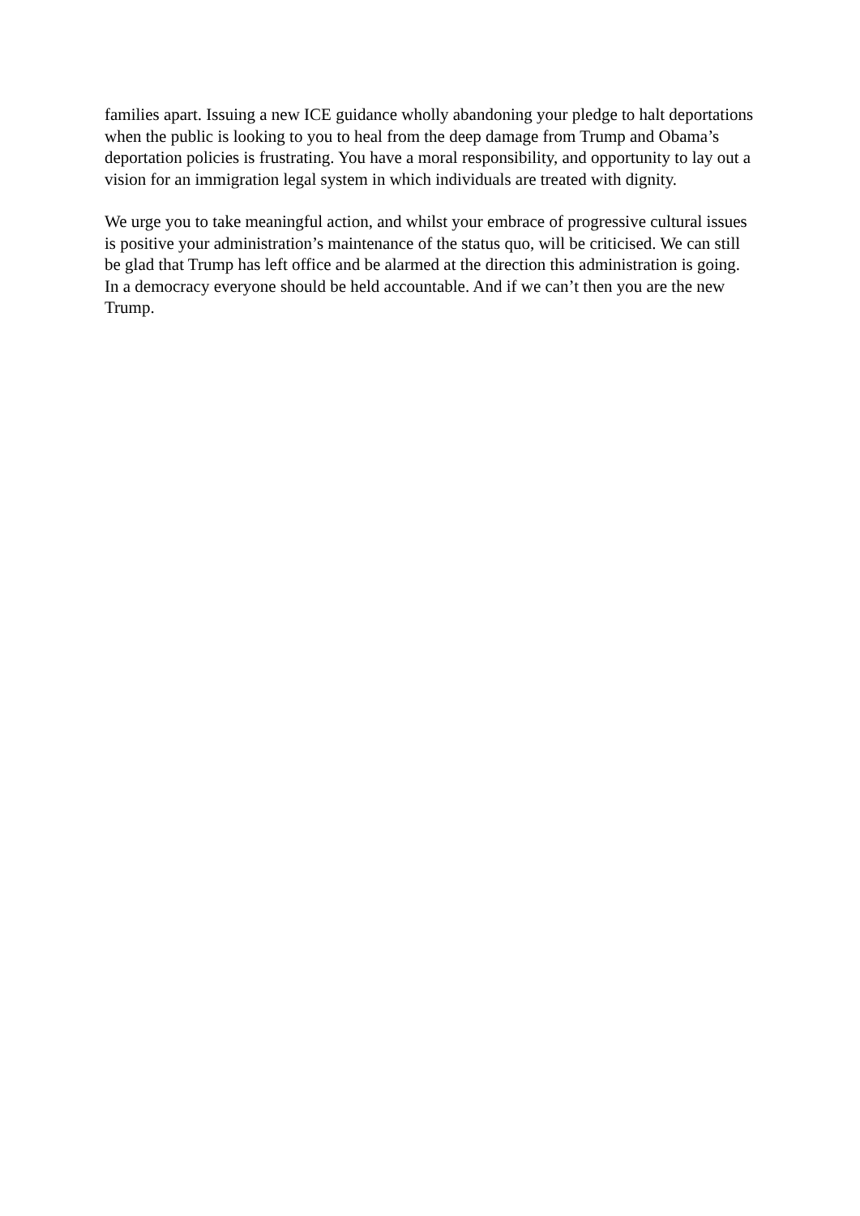families apart. Issuing a new ICE guidance wholly abandoning your pledge to halt deportations when the public is looking to you to heal from the deep damage from Trump and Obama’s deportation policies is frustrating. You have a moral responsibility, and opportunity to lay out a vision for an immigration legal system in which individuals are treated with dignity.
We urge you to take meaningful action, and whilst your embrace of progressive cultural issues is positive your administration’s maintenance of the status quo, will be criticised. We can still be glad that Trump has left office and be alarmed at the direction this administration is going. In a democracy everyone should be held accountable. And if we can’t then you are the new Trump.